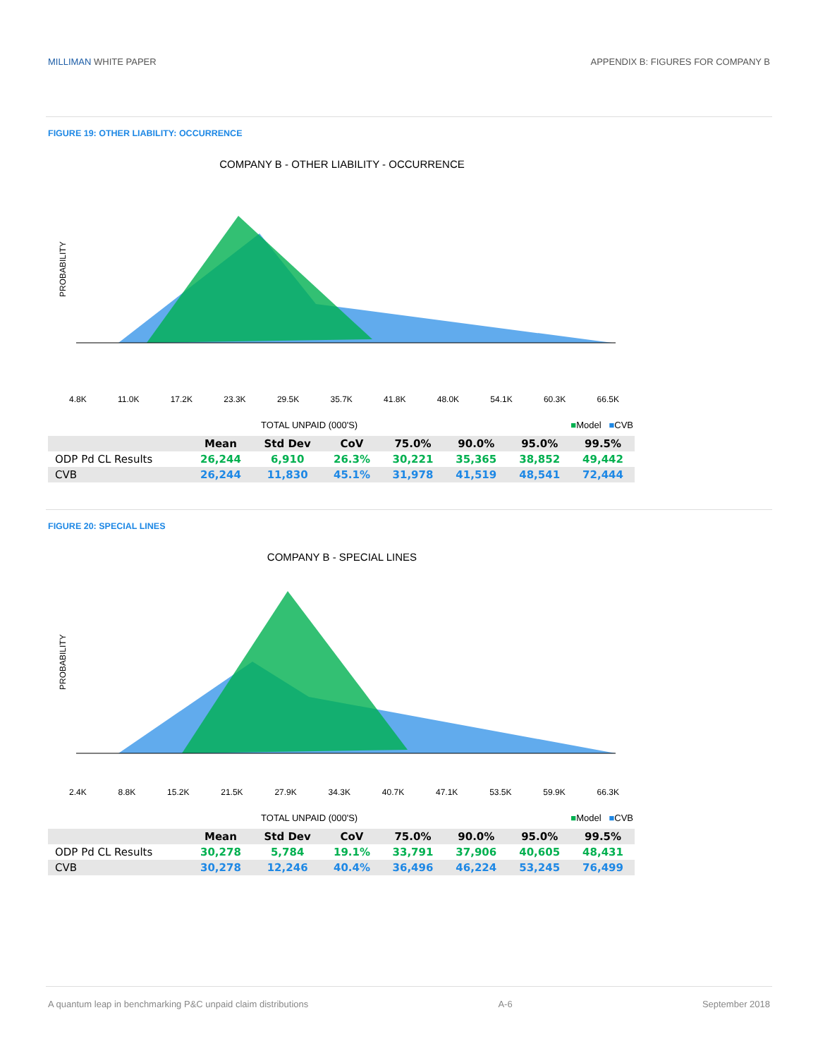MILLIMAN WHITE PAPER APPENDIX B: FIGURES FOR COMPANY B
FIGURE 19: OTHER LIABILITY: OCCURRENCE
COMPANY B - OTHER LIABILITY - OCCURRENCE
PROBABILITY
4.8K 11.0K 17.2K 23.3K 29.5K 35.7K 41.8K 48.0K 54.1K 60.3K 66.5K
TOTAL UNPAID (000'S) ■Model ■CVB
| | Mean | Std Dev | CoV | 75.0% | 90.0% | 95.0% | 99.5% |
| --- | --- | --- | --- | --- | --- | --- | --- |
| ODP Pd CL Results | 26,244 | 6,910 | 26.3% | 30,221 | 35,365 | 38,852 | 49,442 |
| CVB | 26,244 | 11,830 | 45.1% | 31,978 | 41,519 | 48,541 | 72,444 |
FIGURE 20: SPECIAL LINES
COMPANY B - SPECIAL LINES
PROBABILITY
2.4K 8.8K 15.2K 21.5K 27.9K 34.3K 40.7K 47.1K 53.5K 59.9K 66.3K
TOTAL UNPAID (000'S) ■Model ■CVB
| | Mean | Std Dev | CoV | 75.0% | 90.0% | 95.0% | 99.5% |
| --- | --- | --- | --- | --- | --- | --- | --- |
| ODP Pd CL Results | 30,278 | 5,784 | 19.1% | 33,791 | 37,906 | 40,605 | 48,431 |
| CVB | 30,278 | 12,246 | 40.4% | 36,496 | 46,224 | 53,245 | 76,499 |
A quantum leap in benchmarking P&C unpaid claim distributions A-6 September 2018